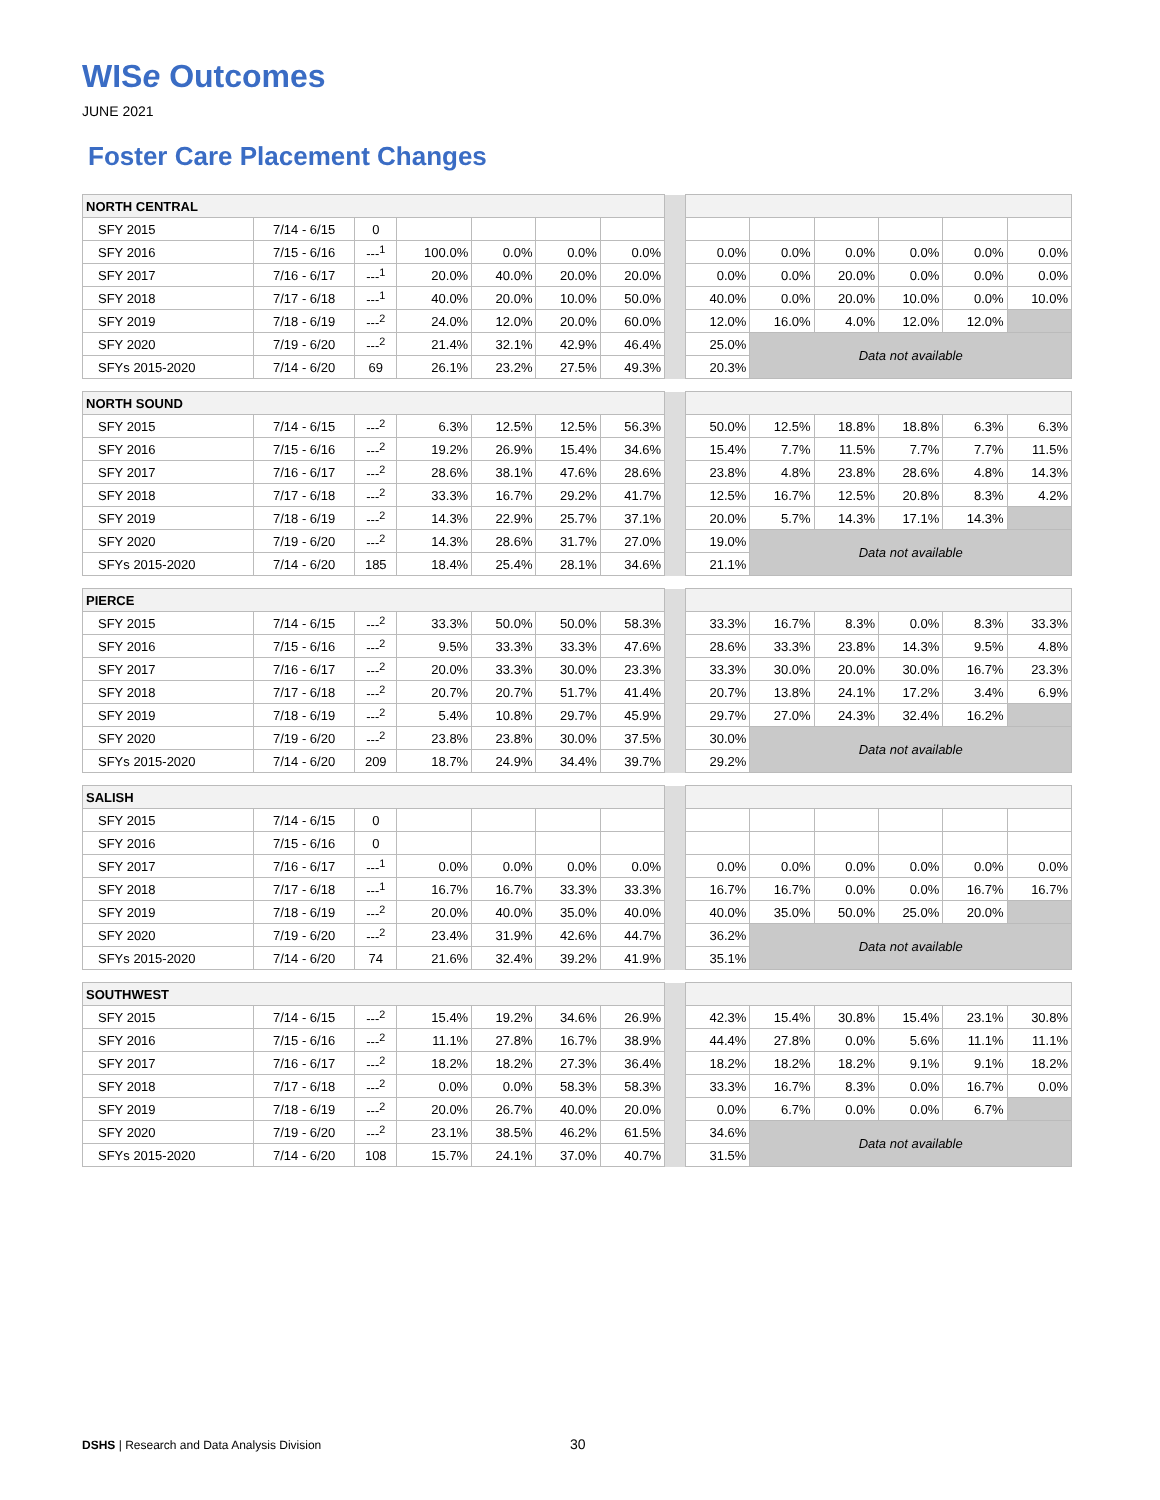WISe Outcomes
JUNE 2021
Foster Care Placement Changes
| NORTH CENTRAL | | | | | | | | | | | | | |
| SFY 2015 | 7/14 - 6/15 | 0 | | | | | | | | | | | |
| SFY 2016 | 7/15 - 6/16 | ---<sup>1</sup> | 100.0% | 0.0% | 0.0% | 0.0% | | 0.0% | 0.0% | 0.0% | 0.0% | 0.0% | 0.0% |
| SFY 2017 | 7/16 - 6/17 | ---<sup>1</sup> | 20.0% | 40.0% | 20.0% | 20.0% | | 0.0% | 0.0% | 20.0% | 0.0% | 0.0% | 0.0% |
| SFY 2018 | 7/17 - 6/18 | ---<sup>1</sup> | 40.0% | 20.0% | 10.0% | 50.0% | | 40.0% | 0.0% | 20.0% | 10.0% | 0.0% | 10.0% |
| SFY 2019 | 7/18 - 6/19 | ---<sup>2</sup> | 24.0% | 12.0% | 20.0% | 60.0% | | 12.0% | 16.0% | 4.0% | 12.0% | 12.0% | |
| SFY 2020 | 7/19 - 6/20 | ---<sup>2</sup> | 21.4% | 32.1% | 42.9% | 46.4% | | 25.0% | Data not available | | | | |
| SFYs 2015-2020 | 7/14 - 6/20 | 69 | 26.1% | 23.2% | 27.5% | 49.3% | | 20.3% | | | | | |
| NORTH SOUND | | | | | | | | | | | | | |
| SFY 2015 | 7/14 - 6/15 | ---<sup>2</sup> | 6.3% | 12.5% | 12.5% | 56.3% | | 50.0% | 12.5% | 18.8% | 18.8% | 6.3% | 6.3% |
| SFY 2016 | 7/15 - 6/16 | ---<sup>2</sup> | 19.2% | 26.9% | 15.4% | 34.6% | | 15.4% | 7.7% | 11.5% | 7.7% | 7.7% | 11.5% |
| SFY 2017 | 7/16 - 6/17 | ---<sup>2</sup> | 28.6% | 38.1% | 47.6% | 28.6% | | 23.8% | 4.8% | 23.8% | 28.6% | 4.8% | 14.3% |
| SFY 2018 | 7/17 - 6/18 | ---<sup>2</sup> | 33.3% | 16.7% | 29.2% | 41.7% | | 12.5% | 16.7% | 12.5% | 20.8% | 8.3% | 4.2% |
| SFY 2019 | 7/18 - 6/19 | ---<sup>2</sup> | 14.3% | 22.9% | 25.7% | 37.1% | | 20.0% | 5.7% | 14.3% | 17.1% | 14.3% | |
| SFY 2020 | 7/19 - 6/20 | ---<sup>2</sup> | 14.3% | 28.6% | 31.7% | 27.0% | | 19.0% | Data not available | | | | |
| SFYs 2015-2020 | 7/14 - 6/20 | 185 | 18.4% | 25.4% | 28.1% | 34.6% | | 21.1% | | | | | |
| PIERCE | | | | | | | | | | | | | |
| SFY 2015 | 7/14 - 6/15 | ---<sup>2</sup> | 33.3% | 50.0% | 50.0% | 58.3% | | 33.3% | 16.7% | 8.3% | 0.0% | 8.3% | 33.3% |
| SFY 2016 | 7/15 - 6/16 | ---<sup>2</sup> | 9.5% | 33.3% | 33.3% | 47.6% | | 28.6% | 33.3% | 23.8% | 14.3% | 9.5% | 4.8% |
| SFY 2017 | 7/16 - 6/17 | ---<sup>2</sup> | 20.0% | 33.3% | 30.0% | 23.3% | | 33.3% | 30.0% | 20.0% | 30.0% | 16.7% | 23.3% |
| SFY 2018 | 7/17 - 6/18 | ---<sup>2</sup> | 20.7% | 20.7% | 51.7% | 41.4% | | 20.7% | 13.8% | 24.1% | 17.2% | 3.4% | 6.9% |
| SFY 2019 | 7/18 - 6/19 | ---<sup>2</sup> | 5.4% | 10.8% | 29.7% | 45.9% | | 29.7% | 27.0% | 24.3% | 32.4% | 16.2% | |
| SFY 2020 | 7/19 - 6/20 | ---<sup>2</sup> | 23.8% | 23.8% | 30.0% | 37.5% | | 30.0% | Data not available | | | | |
| SFYs 2015-2020 | 7/14 - 6/20 | 209 | 18.7% | 24.9% | 34.4% | 39.7% | | 29.2% | | | | | |
| SALISH | | | | | | | | | | | | | |
| SFY 2015 | 7/14 - 6/15 | 0 | | | | | | | | | | | |
| SFY 2016 | 7/15 - 6/16 | 0 | | | | | | | | | | | |
| SFY 2017 | 7/16 - 6/17 | ---<sup>1</sup> | 0.0% | 0.0% | 0.0% | 0.0% | | 0.0% | 0.0% | 0.0% | 0.0% | 0.0% | 0.0% |
| SFY 2018 | 7/17 - 6/18 | ---<sup>1</sup> | 16.7% | 16.7% | 33.3% | 33.3% | | 16.7% | 16.7% | 0.0% | 0.0% | 16.7% | 16.7% |
| SFY 2019 | 7/18 - 6/19 | ---<sup>2</sup> | 20.0% | 40.0% | 35.0% | 40.0% | | 40.0% | 35.0% | 50.0% | 25.0% | 20.0% | |
| SFY 2020 | 7/19 - 6/20 | ---<sup>2</sup> | 23.4% | 31.9% | 42.6% | 44.7% | | 36.2% | Data not available | | | | |
| SFYs 2015-2020 | 7/14 - 6/20 | 74 | 21.6% | 32.4% | 39.2% | 41.9% | | 35.1% | | | | | |
| SOUTHWEST | | | | | | | | | | | | | |
| SFY 2015 | 7/14 - 6/15 | ---<sup>2</sup> | 15.4% | 19.2% | 34.6% | 26.9% | | 42.3% | 15.4% | 30.8% | 15.4% | 23.1% | 30.8% |
| SFY 2016 | 7/15 - 6/16 | ---<sup>2</sup> | 11.1% | 27.8% | 16.7% | 38.9% | | 44.4% | 27.8% | 0.0% | 5.6% | 11.1% | 11.1% |
| SFY 2017 | 7/16 - 6/17 | ---<sup>2</sup> | 18.2% | 18.2% | 27.3% | 36.4% | | 18.2% | 18.2% | 18.2% | 9.1% | 9.1% | 18.2% |
| SFY 2018 | 7/17 - 6/18 | ---<sup>2</sup> | 0.0% | 0.0% | 58.3% | 58.3% | | 33.3% | 16.7% | 8.3% | 0.0% | 16.7% | 0.0% |
| SFY 2019 | 7/18 - 6/19 | ---<sup>2</sup> | 20.0% | 26.7% | 40.0% | 20.0% | | 0.0% | 6.7% | 0.0% | 0.0% | 6.7% | |
| SFY 2020 | 7/19 - 6/20 | ---<sup>2</sup> | 23.1% | 38.5% | 46.2% | 61.5% | | 34.6% | Data not available | | | | |
| SFYs 2015-2020 | 7/14 - 6/20 | 108 | 15.7% | 24.1% | 37.0% | 40.7% | | 31.5% | | | | | |
DSHS | Research and Data Analysis Division
30